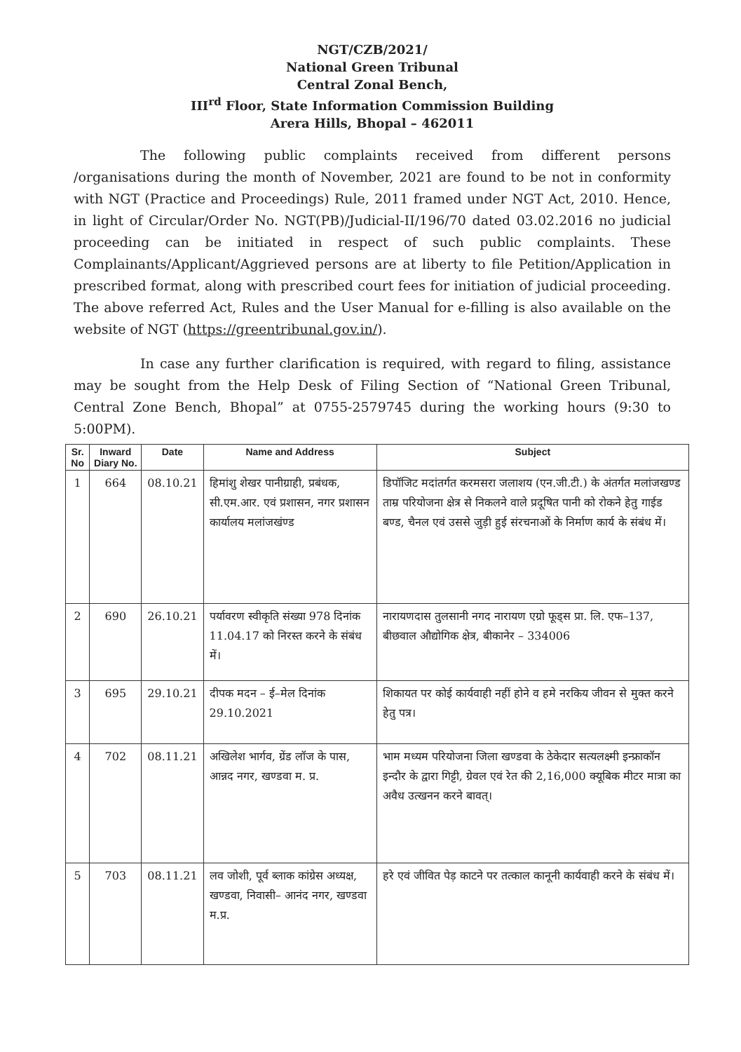NGT/CZB/2021/
National Green Tribunal
Central Zonal Bench,
III<sup>rd</sup> Floor, State Information Commission Building
Arera Hills, Bhopal – 462011
The following public complaints received from different persons /organisations during the month of November, 2021 are found to be not in conformity with NGT (Practice and Proceedings) Rule, 2011 framed under NGT Act, 2010. Hence, in light of Circular/Order No. NGT(PB)/Judicial-II/196/70 dated 03.02.2016 no judicial proceeding can be initiated in respect of such public complaints. These Complainants/Applicant/Aggrieved persons are at liberty to file Petition/Application in prescribed format, along with prescribed court fees for initiation of judicial proceeding. The above referred Act, Rules and the User Manual for e-filling is also available on the website of NGT (https://greentribunal.gov.in/).
In case any further clarification is required, with regard to filing, assistance may be sought from the Help Desk of Filing Section of “National Green Tribunal, Central Zone Bench, Bhopal” at 0755-2579745 during the working hours (9:30 to 5:00PM).
| Sr. No | Inward Diary No. | Date | Name and Address | Subject |
| --- | --- | --- | --- | --- |
| 1 | 664 | 08.10.21 | हिमांशु शेखर पानीग्राही, प्रबंधक, सी.एम.आर. एवं प्रशासन, नगर प्रशासन कार्यालय मलांजखंण्ड | डिपॉजिट मदांतर्गत करमसरा जलाशय (एन.जी.टी.) के अंतर्गत मलांजखण्ड ताम्र परियोजना क्षेत्र से निकलने वाले प्रदूषित पानी को रोकने हेतु गाईड बण्ड, चैनल एवं उससे जुड़ी हुई संरचनाओं के निर्माण कार्य के संबंध में। |
| 2 | 690 | 26.10.21 | पर्यावरण स्वीकृति संख्या 978 दिनांक 11.04.17 को निरस्त करने के संबंध में। | नारायणदास तुलसानी नगद नारायण एग्रो फूड्स प्रा. लि. एफ–137, बीछवाल औद्योगिक क्षेत्र, बीकानेर – 334006 |
| 3 | 695 | 29.10.21 | दीपक मदन – ई–मेल दिनांक 29.10.2021 | शिकायत पर कोई कार्यवाही नहीं होने व हमे नरकिय जीवन से मुक्त करने हेतु पत्र। |
| 4 | 702 | 08.11.21 | अखिलेश भार्गव, ग्रेंड लॉज के पास, आन्नद नगर, खण्डवा म. प्र. | भाम मध्यम परियोजना जिला खण्डवा के ठेकेदार सत्यलक्ष्मी इन्फ्राकॉन इन्दौर के द्वारा गिट्टी, ग्रेवल एवं रेत की 2,16,000 क्यूबिक मीटर मात्रा का अवैध उत्खनन करने बावत्। |
| 5 | 703 | 08.11.21 | लव जोशी, पूर्व ब्लाक कांग्रेस अध्यक्ष, खण्डवा, निवासी– आनंद नगर, खण्डवा म.प्र. | हरे एवं जीवित पेड़ काटने पर तत्काल कानूनी कार्यवाही करने के संबंध में। |